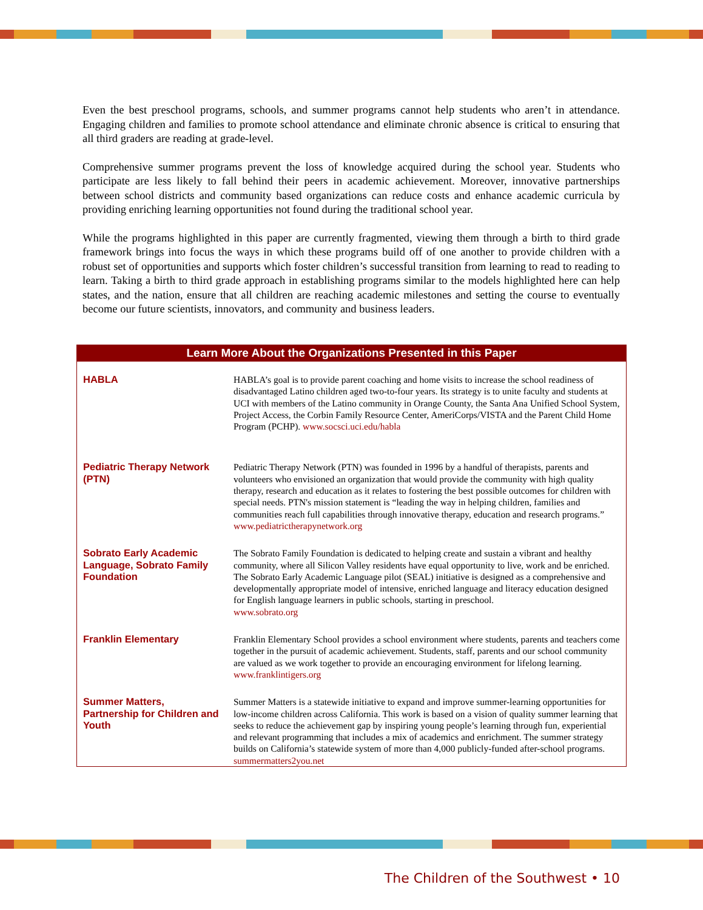Even the best preschool programs, schools, and summer programs cannot help students who aren’t in attendance. Engaging children and families to promote school attendance and eliminate chronic absence is critical to ensuring that all third graders are reading at grade-level.
Comprehensive summer programs prevent the loss of knowledge acquired during the school year. Students who participate are less likely to fall behind their peers in academic achievement. Moreover, innovative partnerships between school districts and community based organizations can reduce costs and enhance academic curricula by providing enriching learning opportunities not found during the traditional school year.
While the programs highlighted in this paper are currently fragmented, viewing them through a birth to third grade framework brings into focus the ways in which these programs build off of one another to provide children with a robust set of opportunities and supports which foster children’s successful transition from learning to read to reading to learn. Taking a birth to third grade approach in establishing programs similar to the models highlighted here can help states, and the nation, ensure that all children are reaching academic milestones and setting the course to eventually become our future scientists, innovators, and community and business leaders.
Learn More About the Organizations Presented in this Paper
| HABLA | HABLA’s goal is to provide parent coaching and home visits to increase the school readiness of disadvantaged Latino children aged two-to-four years. Its strategy is to unite faculty and students at UCI with members of the Latino community in Orange County, the Santa Ana Unified School System, Project Access, the Corbin Family Resource Center, AmeriCorps/VISTA and the Parent Child Home Program (PCHP). www.socsci.uci.edu/habla |
| Pediatric Therapy Network (PTN) | Pediatric Therapy Network (PTN) was founded in 1996 by a handful of therapists, parents and volunteers who envisioned an organization that would provide the community with high quality therapy, research and education as it relates to fostering the best possible outcomes for children with special needs. PTN's mission statement is “leading the way in helping children, families and communities reach full capabilities through innovative therapy, education and research programs.” www.pediatrictherapynetwork.org |
| Sobrato Early Academic Language, Sobrato Family Foundation | The Sobrato Family Foundation is dedicated to helping create and sustain a vibrant and healthy community, where all Silicon Valley residents have equal opportunity to live, work and be enriched. The Sobrato Early Academic Language pilot (SEAL) initiative is designed as a comprehensive and developmentally appropriate model of intensive, enriched language and literacy education designed for English language learners in public schools, starting in preschool. www.sobrato.org |
| Franklin Elementary | Franklin Elementary School provides a school environment where students, parents and teachers come together in the pursuit of academic achievement. Students, staff, parents and our school community are valued as we work together to provide an encouraging environment for lifelong learning. www.franklintigers.org |
| Summer Matters, Partnership for Children and Youth | Summer Matters is a statewide initiative to expand and improve summer-learning opportunities for low-income children across California. This work is based on a vision of quality summer learning that seeks to reduce the achievement gap by inspiring young people’s learning through fun, experiential and relevant programming that includes a mix of academics and enrichment. The summer strategy builds on California’s statewide system of more than 4,000 publicly-funded after-school programs. summermatters2you.net |
The Children of the Southwest • 10